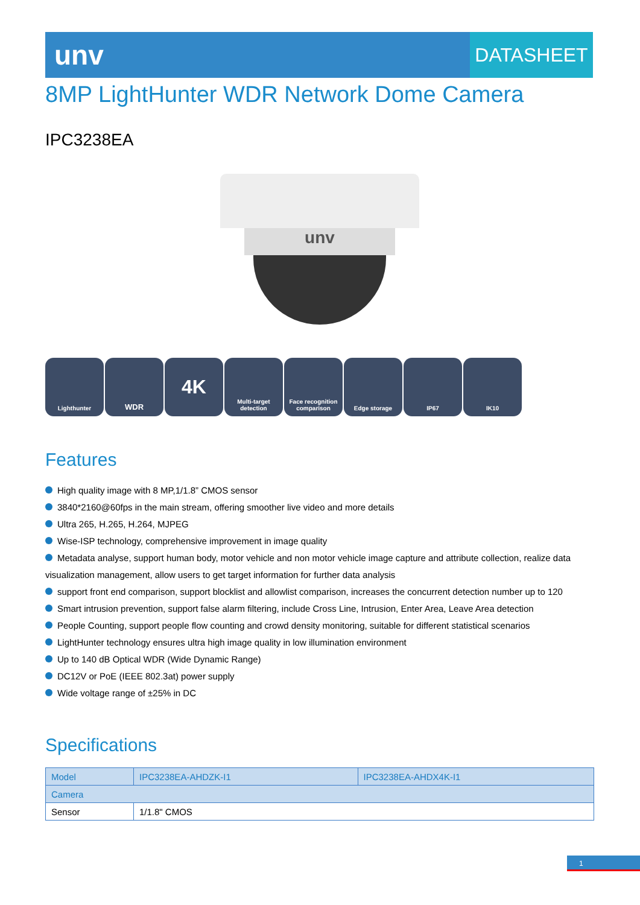unv
DATASHEET
8MP LightHunter WDR Network Dome Camera
IPC3238EA
unv
Lighthunter
WDR
4K
Multi-target detection
Face recognition comparison
Edge storage IP67 IK10
Features
High quality image with 8 MP,1/1.8” CMOS sensor
3840*2160@60fps in the main stream, offering smoother live video and more details
Ultra 265, H.265, H.264, MJPEG
Wise-ISP technology, comprehensive improvement in image quality
Metadata analyse, support human body, motor vehicle and non motor vehicle image capture and attribute collection, realize data visualization management, allow users to get target information for further data analysis
support front end comparison, support blocklist and allowlist comparison, increases the concurrent detection number up to 120
Smart intrusion prevention, support false alarm filtering, include Cross Line, Intrusion, Enter Area, Leave Area detection
People Counting, support people flow counting and crowd density monitoring, suitable for different statistical scenarios
LightHunter technology ensures ultra high image quality in low illumination environment
Up to 140 dB Optical WDR (Wide Dynamic Range)
DC12V or PoE (IEEE 802.3at) power supply
Wide voltage range of ±25% in DC
Specifications
| Model | IPC3238EA-AHDZK-I1 | IPC3238EA-AHDX4K-I1 |
| Camera | | |
| Sensor | 1/1.8" CMOS | |
1